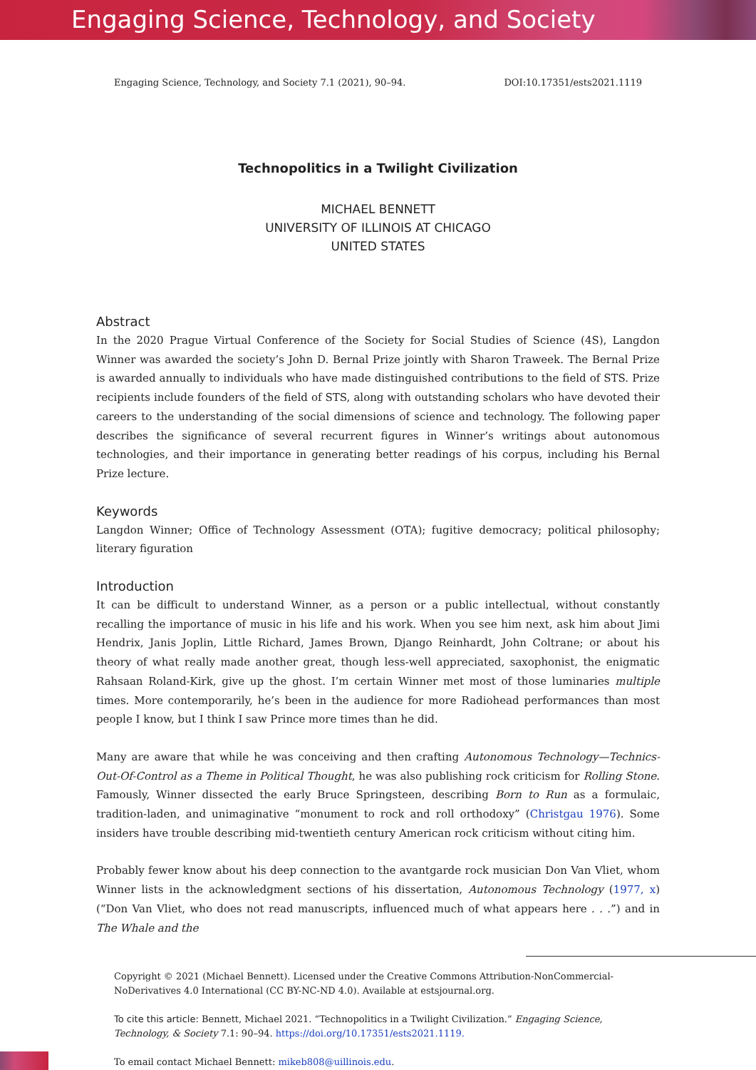Engaging Science, Technology, and Society
Engaging Science, Technology, and Society 7.1 (2021), 90–94. DOI:10.17351/ests2021.1119
Technopolitics in a Twilight Civilization
MICHAEL BENNETT
UNIVERSITY OF ILLINOIS AT CHICAGO
UNITED STATES
Abstract
In the 2020 Prague Virtual Conference of the Society for Social Studies of Science (4S), Langdon Winner was awarded the society’s John D. Bernal Prize jointly with Sharon Traweek. The Bernal Prize is awarded annually to individuals who have made distinguished contributions to the field of STS. Prize recipients include founders of the field of STS, along with outstanding scholars who have devoted their careers to the understanding of the social dimensions of science and technology. The following paper describes the significance of several recurrent figures in Winner’s writings about autonomous technologies, and their importance in generating better readings of his corpus, including his Bernal Prize lecture.
Keywords
Langdon Winner; Office of Technology Assessment (OTA); fugitive democracy; political philosophy; literary figuration
Introduction
It can be difficult to understand Winner, as a person or a public intellectual, without constantly recalling the importance of music in his life and his work. When you see him next, ask him about Jimi Hendrix, Janis Joplin, Little Richard, James Brown, Django Reinhardt, John Coltrane; or about his theory of what really made another great, though less-well appreciated, saxophonist, the enigmatic Rahsaan Roland-Kirk, give up the ghost. I’m certain Winner met most of those luminaries multiple times. More contemporarily, he’s been in the audience for more Radiohead performances than most people I know, but I think I saw Prince more times than he did.
Many are aware that while he was conceiving and then crafting Autonomous Technology—Technics-Out-Of-Control as a Theme in Political Thought, he was also publishing rock criticism for Rolling Stone. Famously, Winner dissected the early Bruce Springsteen, describing Born to Run as a formulaic, tradition-laden, and unimaginative “monument to rock and roll orthodoxy” (Christgau 1976). Some insiders have trouble describing mid-twentieth century American rock criticism without citing him.
Probably fewer know about his deep connection to the avantgarde rock musician Don Van Vliet, whom Winner lists in the acknowledgment sections of his dissertation, Autonomous Technology (1977, x) (“Don Van Vliet, who does not read manuscripts, influenced much of what appears here . . .”) and in The Whale and the
Copyright © 2021 (Michael Bennett). Licensed under the Creative Commons Attribution-NonCommercial-NoDerivatives 4.0 International (CC BY-NC-ND 4.0). Available at estsjournal.org.
To cite this article: Bennett, Michael 2021. “Technopolitics in a Twilight Civilization.” Engaging Science, Technology, & Society 7.1: 90–94. https://doi.org/10.17351/ests2021.1119.
To email contact Michael Bennett: mikeb808@uillinois.edu.